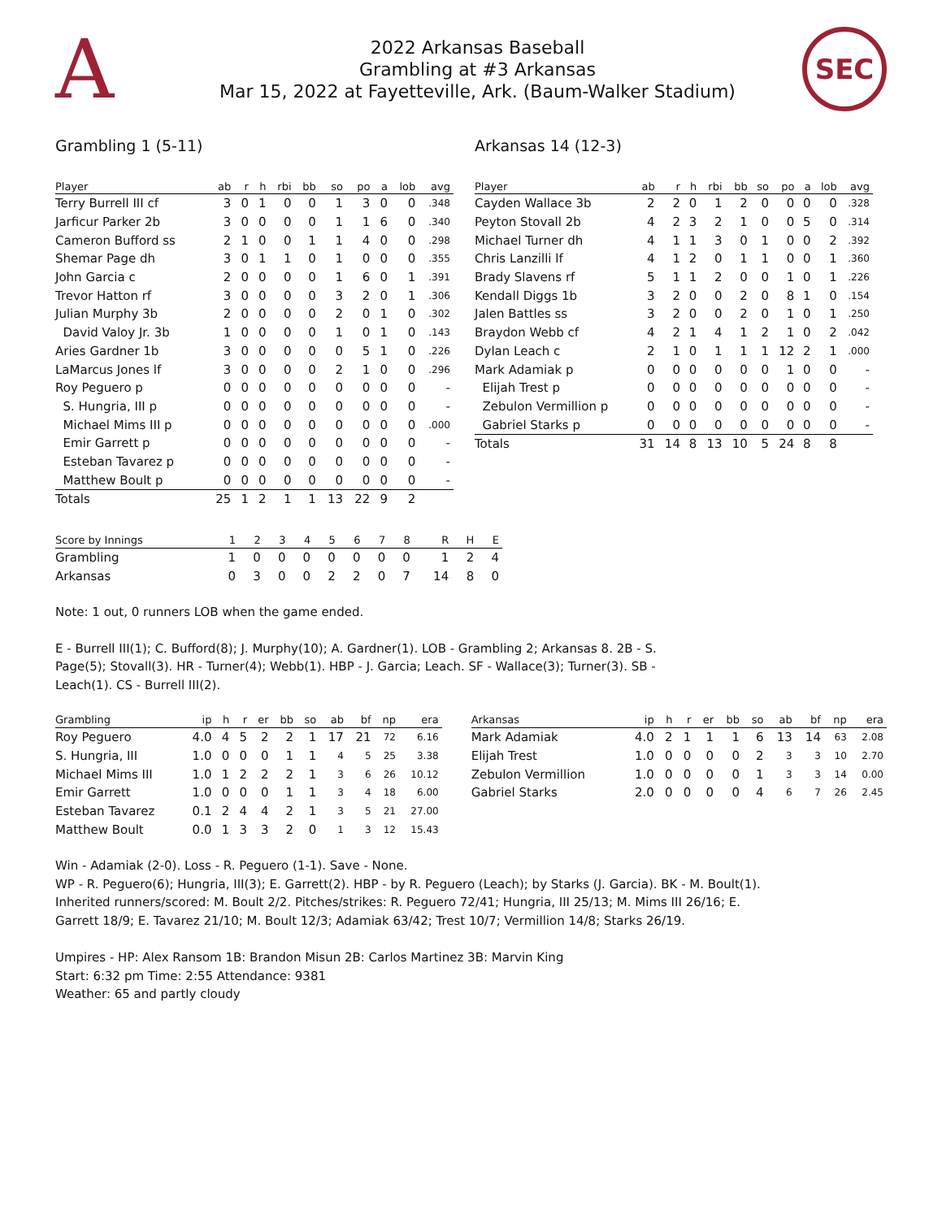A
2022 Arkansas Baseball
Grambling at #3 Arkansas
Mar 15, 2022 at Fayetteville, Ark. (Baum-Walker Stadium)
SEC
Grambling 1 (5-11) Arkansas 14 (12-3)
| Player | ab | r | h | rbi | bb | so | po | a | lob | avg |
| --- | --- | --- | --- | --- | --- | --- | --- | --- | --- | --- |
| Terry Burrell III cf | 3 | 0 | 1 | 0 | 0 | 1 | 3 | 0 | 0 | .348 |
| Jarficur Parker 2b | 3 | 0 | 0 | 0 | 0 | 1 | 1 | 6 | 0 | .340 |
| Cameron Bufford ss | 2 | 1 | 0 | 0 | 1 | 1 | 4 | 0 | 0 | .298 |
| Shemar Page dh | 3 | 0 | 1 | 1 | 0 | 1 | 0 | 0 | 0 | .355 |
| John Garcia c | 2 | 0 | 0 | 0 | 0 | 1 | 6 | 0 | 1 | .391 |
| Trevor Hatton rf | 3 | 0 | 0 | 0 | 0 | 3 | 2 | 0 | 1 | .306 |
| Julian Murphy 3b | 2 | 0 | 0 | 0 | 0 | 2 | 0 | 1 | 0 | .302 |
| David Valoy Jr. 3b | 1 | 0 | 0 | 0 | 0 | 1 | 0 | 1 | 0 | .143 |
| Aries Gardner 1b | 3 | 0 | 0 | 0 | 0 | 0 | 5 | 1 | 0 | .226 |
| LaMarcus Jones lf | 3 | 0 | 0 | 0 | 0 | 2 | 1 | 0 | 0 | .296 |
| Roy Peguero p | 0 | 0 | 0 | 0 | 0 | 0 | 0 | 0 | 0 | - |
| S. Hungria, III p | 0 | 0 | 0 | 0 | 0 | 0 | 0 | 0 | 0 | - |
| Michael Mims III p | 0 | 0 | 0 | 0 | 0 | 0 | 0 | 0 | 0 | .000 |
| Emir Garrett p | 0 | 0 | 0 | 0 | 0 | 0 | 0 | 0 | 0 | - |
| Esteban Tavarez p | 0 | 0 | 0 | 0 | 0 | 0 | 0 | 0 | 0 | - |
| Matthew Boult p | 0 | 0 | 0 | 0 | 0 | 0 | 0 | 0 | 0 | - |
| Totals | 25 | 1 | 2 | 1 | 1 | 13 | 22 | 9 | 2 | |
| Player | ab | r | h | rbi | bb | so | po | a | lob | avg |
| --- | --- | --- | --- | --- | --- | --- | --- | --- | --- | --- |
| Cayden Wallace 3b | 2 | 2 | 0 | 1 | 2 | 0 | 0 | 0 | 0 | .328 |
| Peyton Stovall 2b | 4 | 2 | 3 | 2 | 1 | 0 | 0 | 5 | 0 | .314 |
| Michael Turner dh | 4 | 1 | 1 | 3 | 0 | 1 | 0 | 0 | 2 | .392 |
| Chris Lanzilli lf | 4 | 1 | 2 | 0 | 1 | 1 | 0 | 0 | 1 | .360 |
| Brady Slavens rf | 5 | 1 | 1 | 2 | 0 | 0 | 1 | 0 | 1 | .226 |
| Kendall Diggs 1b | 3 | 2 | 0 | 0 | 2 | 0 | 8 | 1 | 0 | .154 |
| Jalen Battles ss | 3 | 2 | 0 | 0 | 2 | 0 | 1 | 0 | 1 | .250 |
| Braydon Webb cf | 4 | 2 | 1 | 4 | 1 | 2 | 1 | 0 | 2 | .042 |
| Dylan Leach c | 2 | 1 | 0 | 1 | 1 | 1 | 12 | 2 | 1 | .000 |
| Mark Adamiak p | 0 | 0 | 0 | 0 | 0 | 0 | 1 | 0 | 0 | - |
| Elijah Trest p | 0 | 0 | 0 | 0 | 0 | 0 | 0 | 0 | 0 | - |
| Zebulon Vermillion p | 0 | 0 | 0 | 0 | 0 | 0 | 0 | 0 | 0 | - |
| Gabriel Starks p | 0 | 0 | 0 | 0 | 0 | 0 | 0 | 0 | 0 | - |
| Totals | 31 | 14 | 8 | 13 | 10 | 5 | 24 | 8 | 8 | |
| Score by Innings | 1 | 2 | 3 | 4 | 5 | 6 | 7 | 8 | R | H | E |
| --- | --- | --- | --- | --- | --- | --- | --- | --- | --- | --- | --- |
| Grambling | 1 | 0 | 0 | 0 | 0 | 0 | 0 | 0 | 1 | 2 | 4 |
| Arkansas | 0 | 3 | 0 | 0 | 2 | 2 | 0 | 7 | 14 | 8 | 0 |
Note: 1 out, 0 runners LOB when the game ended.
E - Burrell III(1); C. Bufford(8); J. Murphy(10); A. Gardner(1). LOB - Grambling 2; Arkansas 8. 2B - S. Page(5); Stovall(3). HR - Turner(4); Webb(1). HBP - J. Garcia; Leach. SF - Wallace(3); Turner(3). SB - Leach(1). CS - Burrell III(2).
| Grambling | ip | h | r | er | bb | so | ab | bf | np | era |
| --- | --- | --- | --- | --- | --- | --- | --- | --- | --- | --- |
| Roy Peguero | 4.0 | 4 | 5 | 2 | 2 | 1 | 17 | 21 | 72 | 6.16 |
| S. Hungria, III | 1.0 | 0 | 0 | 0 | 1 | 1 | 4 | 5 | 25 | 3.38 |
| Michael Mims III | 1.0 | 1 | 2 | 2 | 2 | 1 | 3 | 6 | 26 | 10.12 |
| Emir Garrett | 1.0 | 0 | 0 | 0 | 1 | 1 | 3 | 4 | 18 | 6.00 |
| Esteban Tavarez | 0.1 | 2 | 4 | 4 | 2 | 1 | 3 | 5 | 21 | 27.00 |
| Matthew Boult | 0.0 | 1 | 3 | 3 | 2 | 0 | 1 | 3 | 12 | 15.43 |
| Arkansas | ip | h | r | er | bb | so | ab | bf | np | era |
| --- | --- | --- | --- | --- | --- | --- | --- | --- | --- | --- |
| Mark Adamiak | 4.0 | 2 | 1 | 1 | 1 | 6 | 13 | 14 | 63 | 2.08 |
| Elijah Trest | 1.0 | 0 | 0 | 0 | 0 | 2 | 3 | 3 | 10 | 2.70 |
| Zebulon Vermillion | 1.0 | 0 | 0 | 0 | 0 | 1 | 3 | 3 | 14 | 0.00 |
| Gabriel Starks | 2.0 | 0 | 0 | 0 | 0 | 4 | 6 | 7 | 26 | 2.45 |
Win - Adamiak (2-0). Loss - R. Peguero (1-1). Save - None.
WP - R. Peguero(6); Hungria, III(3); E. Garrett(2). HBP - by R. Peguero (Leach); by Starks (J. Garcia). BK - M. Boult(1). Inherited runners/scored: M. Boult 2/2. Pitches/strikes: R. Peguero 72/41; Hungria, III 25/13; M. Mims III 26/16; E. Garrett 18/9; E. Tavarez 21/10; M. Boult 12/3; Adamiak 63/42; Trest 10/7; Vermillion 14/8; Starks 26/19.
Umpires - HP: Alex Ransom 1B: Brandon Misun 2B: Carlos Martinez 3B: Marvin King
Start: 6:32 pm Time: 2:55 Attendance: 9381
Weather: 65 and partly cloudy